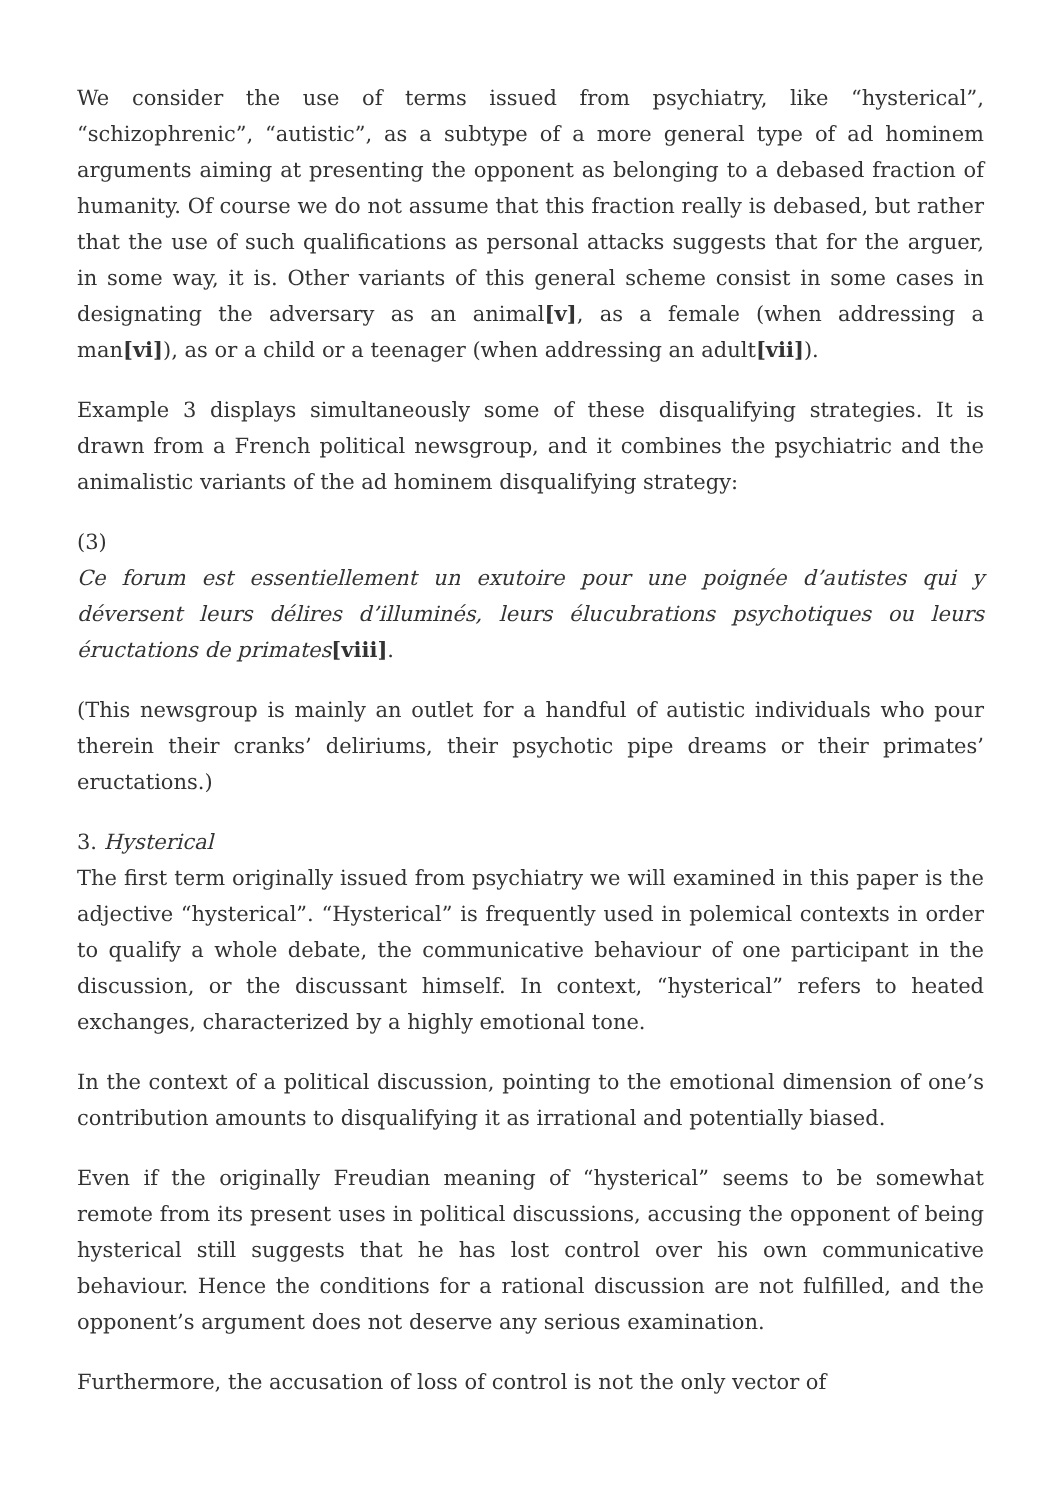We consider the use of terms issued from psychiatry, like “hysterical”, “schizophrenic”, “autistic”, as a subtype of a more general type of ad hominem arguments aiming at presenting the opponent as belonging to a debased fraction of humanity. Of course we do not assume that this fraction really is debased, but rather that the use of such qualifications as personal attacks suggests that for the arguer, in some way, it is. Other variants of this general scheme consist in some cases in designating the adversary as an animal[v], as a female (when addressing a man[vi]), as or a child or a teenager (when addressing an adult[vii]).
Example 3 displays simultaneously some of these disqualifying strategies. It is drawn from a French political newsgroup, and it combines the psychiatric and the animalistic variants of the ad hominem disqualifying strategy:
(3)
Ce forum est essentiellement un exutoire pour une poignée d’autistes qui y déversent leurs délires d’illuminés, leurs élucubrations psychotiques ou leurs éructations de primates[viii].
(This newsgroup is mainly an outlet for a handful of autistic individuals who pour therein their cranks’ deliriums, their psychotic pipe dreams or their primates’ eructations.)
3. Hysterical
The first term originally issued from psychiatry we will examined in this paper is the adjective “hysterical”. “Hysterical” is frequently used in polemical contexts in order to qualify a whole debate, the communicative behaviour of one participant in the discussion, or the discussant himself. In context, “hysterical” refers to heated exchanges, characterized by a highly emotional tone.
In the context of a political discussion, pointing to the emotional dimension of one’s contribution amounts to disqualifying it as irrational and potentially biased.
Even if the originally Freudian meaning of “hysterical” seems to be somewhat remote from its present uses in political discussions, accusing the opponent of being hysterical still suggests that he has lost control over his own communicative behaviour. Hence the conditions for a rational discussion are not fulfilled, and the opponent’s argument does not deserve any serious examination.
Furthermore, the accusation of loss of control is not the only vector of